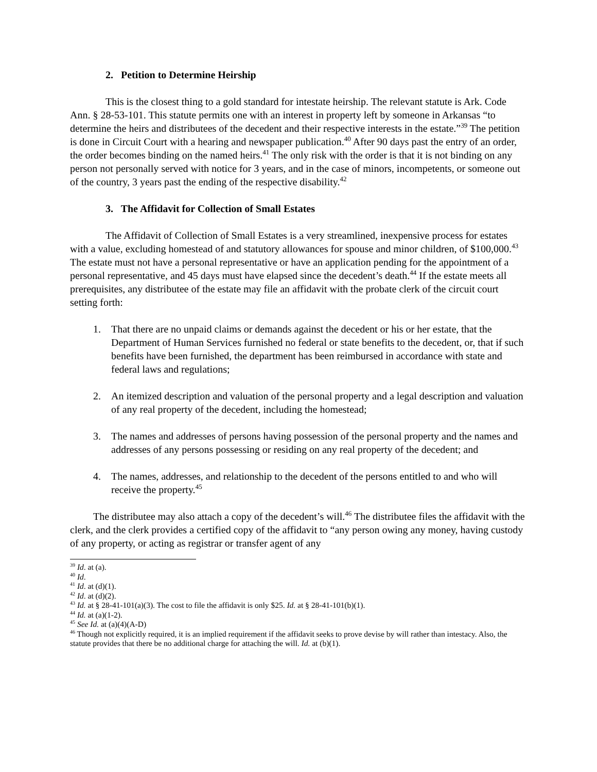2. Petition to Determine Heirship
This is the closest thing to a gold standard for intestate heirship. The relevant statute is Ark. Code Ann. § 28-53-101. This statute permits one with an interest in property left by someone in Arkansas “to determine the heirs and distributees of the decedent and their respective interests in the estate.”<sup>39</sup> The petition is done in Circuit Court with a hearing and newspaper publication.<sup>40</sup> After 90 days past the entry of an order, the order becomes binding on the named heirs.<sup>41</sup> The only risk with the order is that it is not binding on any person not personally served with notice for 3 years, and in the case of minors, incompetents, or someone out of the country, 3 years past the ending of the respective disability.<sup>42</sup>
3. The Affidavit for Collection of Small Estates
The Affidavit of Collection of Small Estates is a very streamlined, inexpensive process for estates with a value, excluding homestead of and statutory allowances for spouse and minor children, of $100,000.<sup>43</sup> The estate must not have a personal representative or have an application pending for the appointment of a personal representative, and 45 days must have elapsed since the decedent’s death.<sup>44</sup> If the estate meets all prerequisites, any distributee of the estate may file an affidavit with the probate clerk of the circuit court setting forth:
1. That there are no unpaid claims or demands against the decedent or his or her estate, that the Department of Human Services furnished no federal or state benefits to the decedent, or, that if such benefits have been furnished, the department has been reimbursed in accordance with state and federal laws and regulations;
2. An itemized description and valuation of the personal property and a legal description and valuation of any real property of the decedent, including the homestead;
3. The names and addresses of persons having possession of the personal property and the names and addresses of any persons possessing or residing on any real property of the decedent; and
4. The names, addresses, and relationship to the decedent of the persons entitled to and who will receive the property.<sup>45</sup>
The distributee may also attach a copy of the decedent’s will.<sup>46</sup> The distributee files the affidavit with the clerk, and the clerk provides a certified copy of the affidavit to “any person owing any money, having custody of any property, or acting as registrar or transfer agent of any
<sup>39</sup> Id. at (a).
<sup>40</sup> Id.
<sup>41</sup> Id. at (d)(1).
<sup>42</sup> Id. at (d)(2).
<sup>43</sup> Id. at § 28-41-101(a)(3). The cost to file the affidavit is only $25. Id. at § 28-41-101(b)(1).
<sup>44</sup> Id. at (a)(1-2).
<sup>45</sup> See Id. at (a)(4)(A-D)
<sup>46</sup> Though not explicitly required, it is an implied requirement if the affidavit seeks to prove devise by will rather than intestacy. Also, the statute provides that there be no additional charge for attaching the will. Id. at (b)(1).